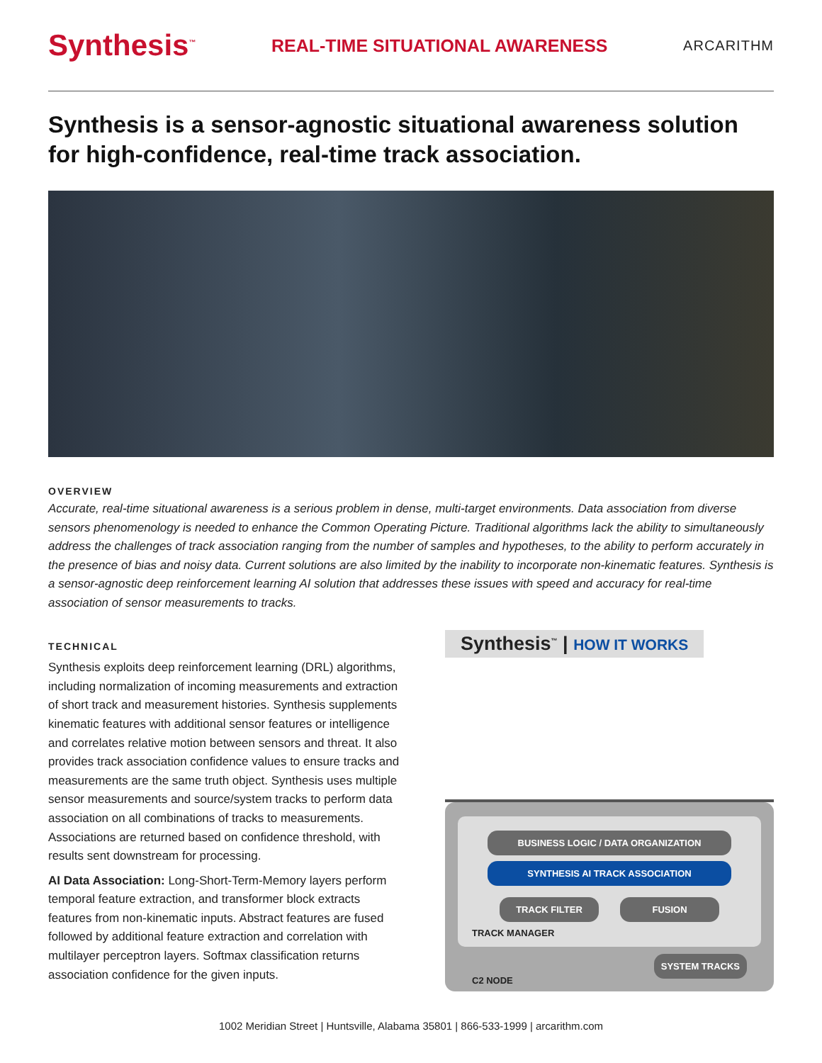Synthesis<sup>™</sup> REAL-TIME SITUATIONAL AWARENESS ARCARITHM
Synthesis is a sensor-agnostic situational awareness solution for high-confidence, real-time track association.
OVERVIEW
Accurate, real-time situational awareness is a serious problem in dense, multi-target environments. Data association from diverse sensors phenomenology is needed to enhance the Common Operating Picture. Traditional algorithms lack the ability to simultaneously address the challenges of track association ranging from the number of samples and hypotheses, to the ability to perform accurately in the presence of bias and noisy data. Current solutions are also limited by the inability to incorporate non-kinematic features. Synthesis is a sensor-agnostic deep reinforcement learning AI solution that addresses these issues with speed and accuracy for real-time association of sensor measurements to tracks.
TECHNICAL
Synthesis exploits deep reinforcement learning (DRL) algorithms, including normalization of incoming measurements and extraction of short track and measurement histories. Synthesis supplements kinematic features with additional sensor features or intelligence and correlates relative motion between sensors and threat. It also provides track association confidence values to ensure tracks and measurements are the same truth object. Synthesis uses multiple sensor measurements and source/system tracks to perform data association on all combinations of tracks to measurements. Associations are returned based on confidence threshold, with results sent downstream for processing.
AI Data Association: Long-Short-Term-Memory layers perform temporal feature extraction, and transformer block extracts features from non-kinematic inputs. Abstract features are fused followed by additional feature extraction and correlation with multilayer perceptron layers. Softmax classification returns association confidence for the given inputs.
Synthesis<sup>™</sup> | HOW IT WORKS
BUSINESS LOGIC / DATA ORGANIZATION
SYNTHESIS AI TRACK ASSOCIATION
TRACK FILTER FUSION
TRACK MANAGER
C2 NODE SYSTEM TRACKS
1002 Meridian Street | Huntsville, Alabama 35801 | 866-533-1999 | arcarithm.com